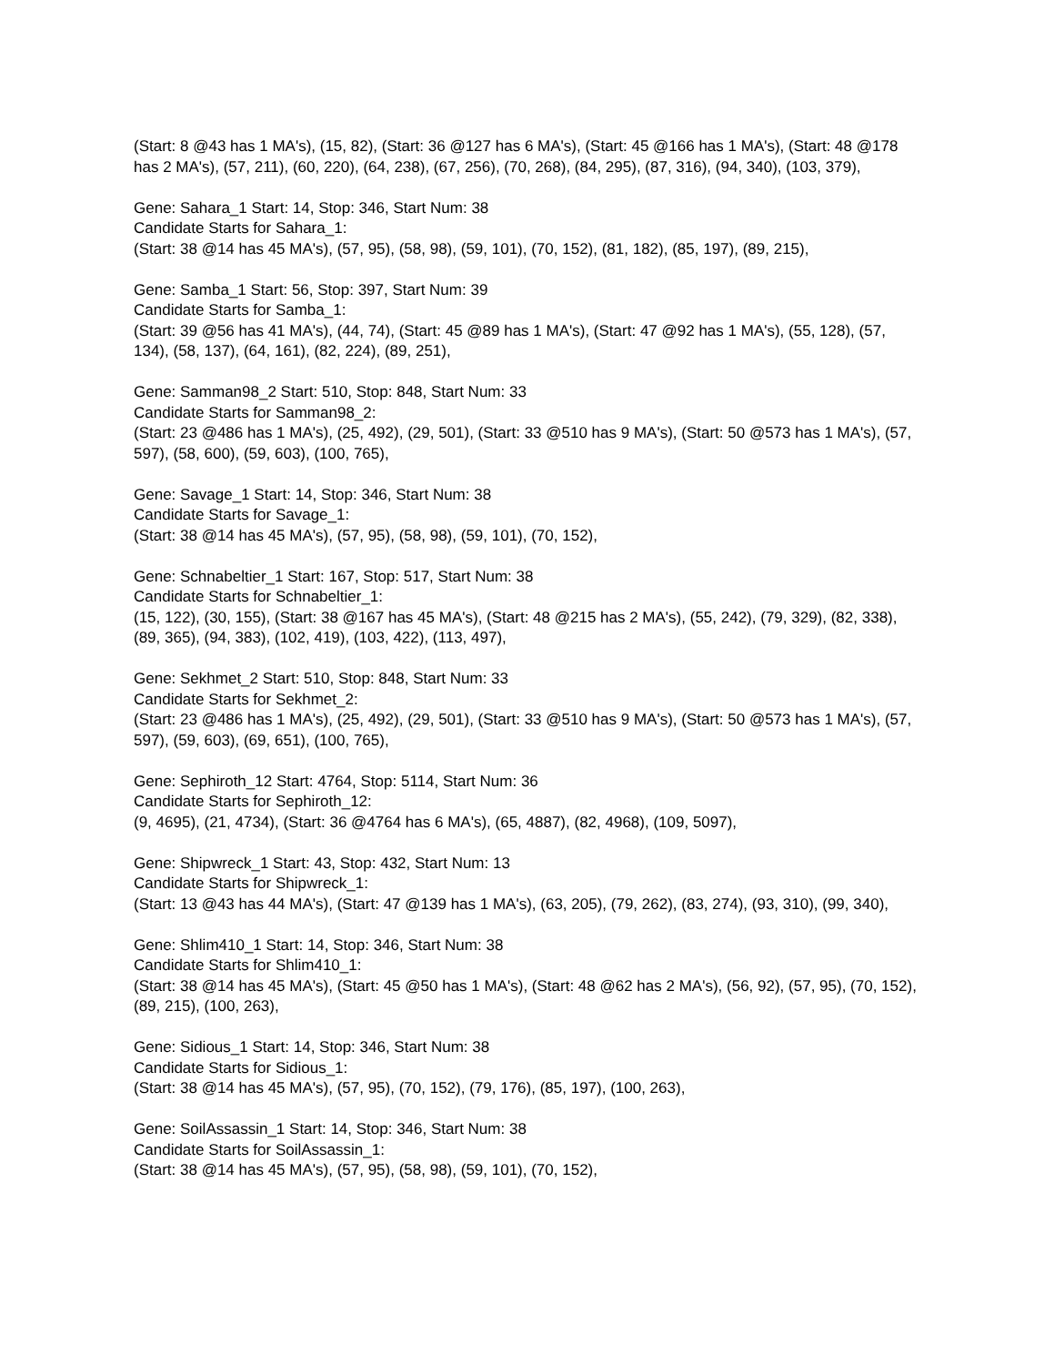(Start: 8 @43 has 1 MA's), (15, 82), (Start: 36 @127 has 6 MA's), (Start: 45 @166 has 1 MA's), (Start: 48 @178 has 2 MA's), (57, 211), (60, 220), (64, 238), (67, 256), (70, 268), (84, 295), (87, 316), (94, 340), (103, 379),
Gene: Sahara_1 Start: 14, Stop: 346, Start Num: 38
Candidate Starts for Sahara_1:
(Start: 38 @14 has 45 MA's), (57, 95), (58, 98), (59, 101), (70, 152), (81, 182), (85, 197), (89, 215),
Gene: Samba_1 Start: 56, Stop: 397, Start Num: 39
Candidate Starts for Samba_1:
(Start: 39 @56 has 41 MA's), (44, 74), (Start: 45 @89 has 1 MA's), (Start: 47 @92 has 1 MA's), (55, 128), (57, 134), (58, 137), (64, 161), (82, 224), (89, 251),
Gene: Samman98_2 Start: 510, Stop: 848, Start Num: 33
Candidate Starts for Samman98_2:
(Start: 23 @486 has 1 MA's), (25, 492), (29, 501), (Start: 33 @510 has 9 MA's), (Start: 50 @573 has 1 MA's), (57, 597), (58, 600), (59, 603), (100, 765),
Gene: Savage_1 Start: 14, Stop: 346, Start Num: 38
Candidate Starts for Savage_1:
(Start: 38 @14 has 45 MA's), (57, 95), (58, 98), (59, 101), (70, 152),
Gene: Schnabeltier_1 Start: 167, Stop: 517, Start Num: 38
Candidate Starts for Schnabeltier_1:
(15, 122), (30, 155), (Start: 38 @167 has 45 MA's), (Start: 48 @215 has 2 MA's), (55, 242), (79, 329), (82, 338), (89, 365), (94, 383), (102, 419), (103, 422), (113, 497),
Gene: Sekhmet_2 Start: 510, Stop: 848, Start Num: 33
Candidate Starts for Sekhmet_2:
(Start: 23 @486 has 1 MA's), (25, 492), (29, 501), (Start: 33 @510 has 9 MA's), (Start: 50 @573 has 1 MA's), (57, 597), (59, 603), (69, 651), (100, 765),
Gene: Sephiroth_12 Start: 4764, Stop: 5114, Start Num: 36
Candidate Starts for Sephiroth_12:
(9, 4695), (21, 4734), (Start: 36 @4764 has 6 MA's), (65, 4887), (82, 4968), (109, 5097),
Gene: Shipwreck_1 Start: 43, Stop: 432, Start Num: 13
Candidate Starts for Shipwreck_1:
(Start: 13 @43 has 44 MA's), (Start: 47 @139 has 1 MA's), (63, 205), (79, 262), (83, 274), (93, 310), (99, 340),
Gene: Shlim410_1 Start: 14, Stop: 346, Start Num: 38
Candidate Starts for Shlim410_1:
(Start: 38 @14 has 45 MA's), (Start: 45 @50 has 1 MA's), (Start: 48 @62 has 2 MA's), (56, 92), (57, 95), (70, 152), (89, 215), (100, 263),
Gene: Sidious_1 Start: 14, Stop: 346, Start Num: 38
Candidate Starts for Sidious_1:
(Start: 38 @14 has 45 MA's), (57, 95), (70, 152), (79, 176), (85, 197), (100, 263),
Gene: SoilAssassin_1 Start: 14, Stop: 346, Start Num: 38
Candidate Starts for SoilAssassin_1:
(Start: 38 @14 has 45 MA's), (57, 95), (58, 98), (59, 101), (70, 152),